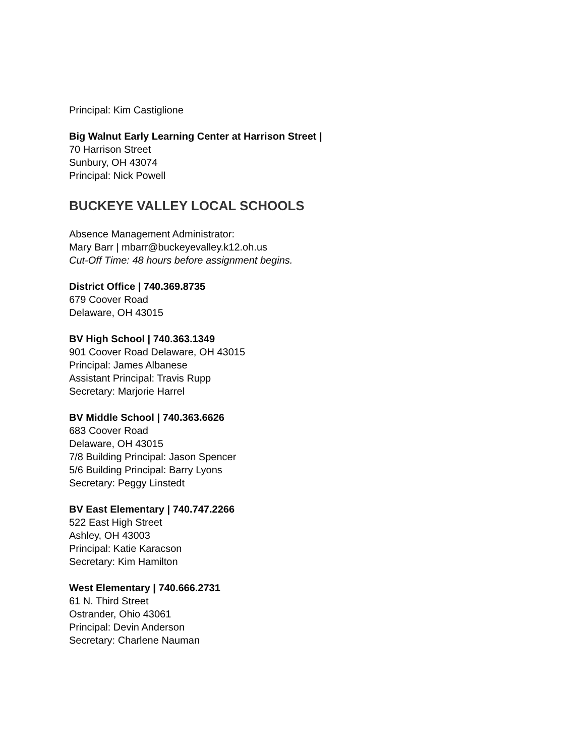Principal: Kim Castiglione
Big Walnut Early Learning Center at Harrison Street |
70 Harrison Street
Sunbury, OH 43074
Principal: Nick Powell
BUCKEYE VALLEY LOCAL SCHOOLS
Absence Management Administrator:
Mary Barr | mbarr@buckeyevalley.k12.oh.us
Cut-Off Time: 48 hours before assignment begins.
District Office | 740.369.8735
679 Coover Road
Delaware, OH 43015
BV High School | 740.363.1349
901 Coover Road Delaware, OH 43015
Principal: James Albanese
Assistant Principal: Travis Rupp
Secretary: Marjorie Harrel
BV Middle School | 740.363.6626
683 Coover Road
Delaware, OH 43015
7/8 Building Principal: Jason Spencer
5/6 Building Principal: Barry Lyons
Secretary: Peggy Linstedt
BV East Elementary | 740.747.2266
522 East High Street
Ashley, OH 43003
Principal: Katie Karacson
Secretary: Kim Hamilton
West Elementary | 740.666.2731
61 N. Third Street
Ostrander, Ohio 43061
Principal: Devin Anderson
Secretary: Charlene Nauman